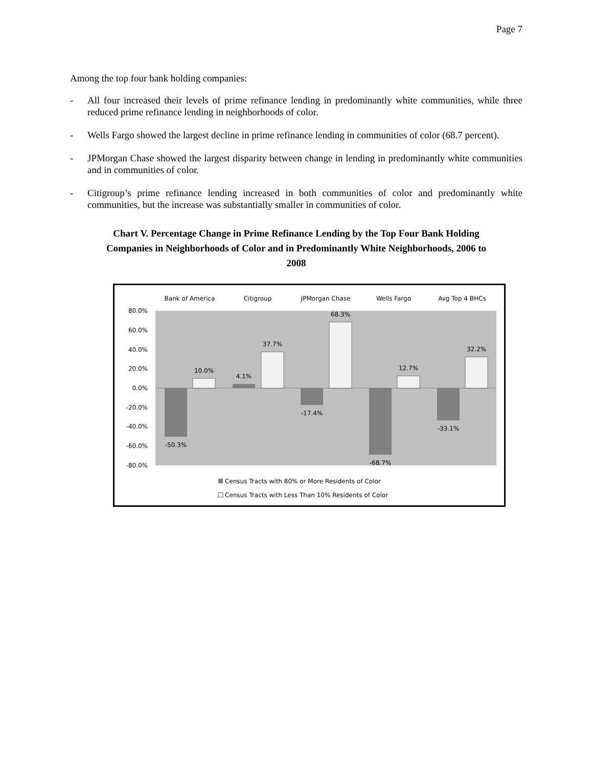Page 7
Among the top four bank holding companies:
- All four increased their levels of prime refinance lending in predominantly white communities, while three reduced prime refinance lending in neighborhoods of color.
- Wells Fargo showed the largest decline in prime refinance lending in communities of color (68.7 percent).
- JPMorgan Chase showed the largest disparity between change in lending in predominantly white communities and in communities of color.
- Citigroup’s prime refinance lending increased in both communities of color and predominantly white communities, but the increase was substantially smaller in communities of color.
Chart V. Percentage Change in Prime Refinance Lending by the Top Four Bank Holding Companies in Neighborhoods of Color and in Predominantly White Neighborhoods, 2006 to 2008
80.0%
60.0%
40.0%
20.0%
0.0%
-20.0%
-40.0%
-60.0%
-80.0%
Bank of America
Citigroup
JPMorgan Chase
Wells Fargo
Avg Top 4 BHCs
-50.3%
10.0%
4.1%
37.7%
-17.4%
68.3%
-68.7%
12.7%
-33.1%
32.2%
Census Tracts with 80% or More Residents of Color
Census Tracts with Less Than 10% Residents of Color